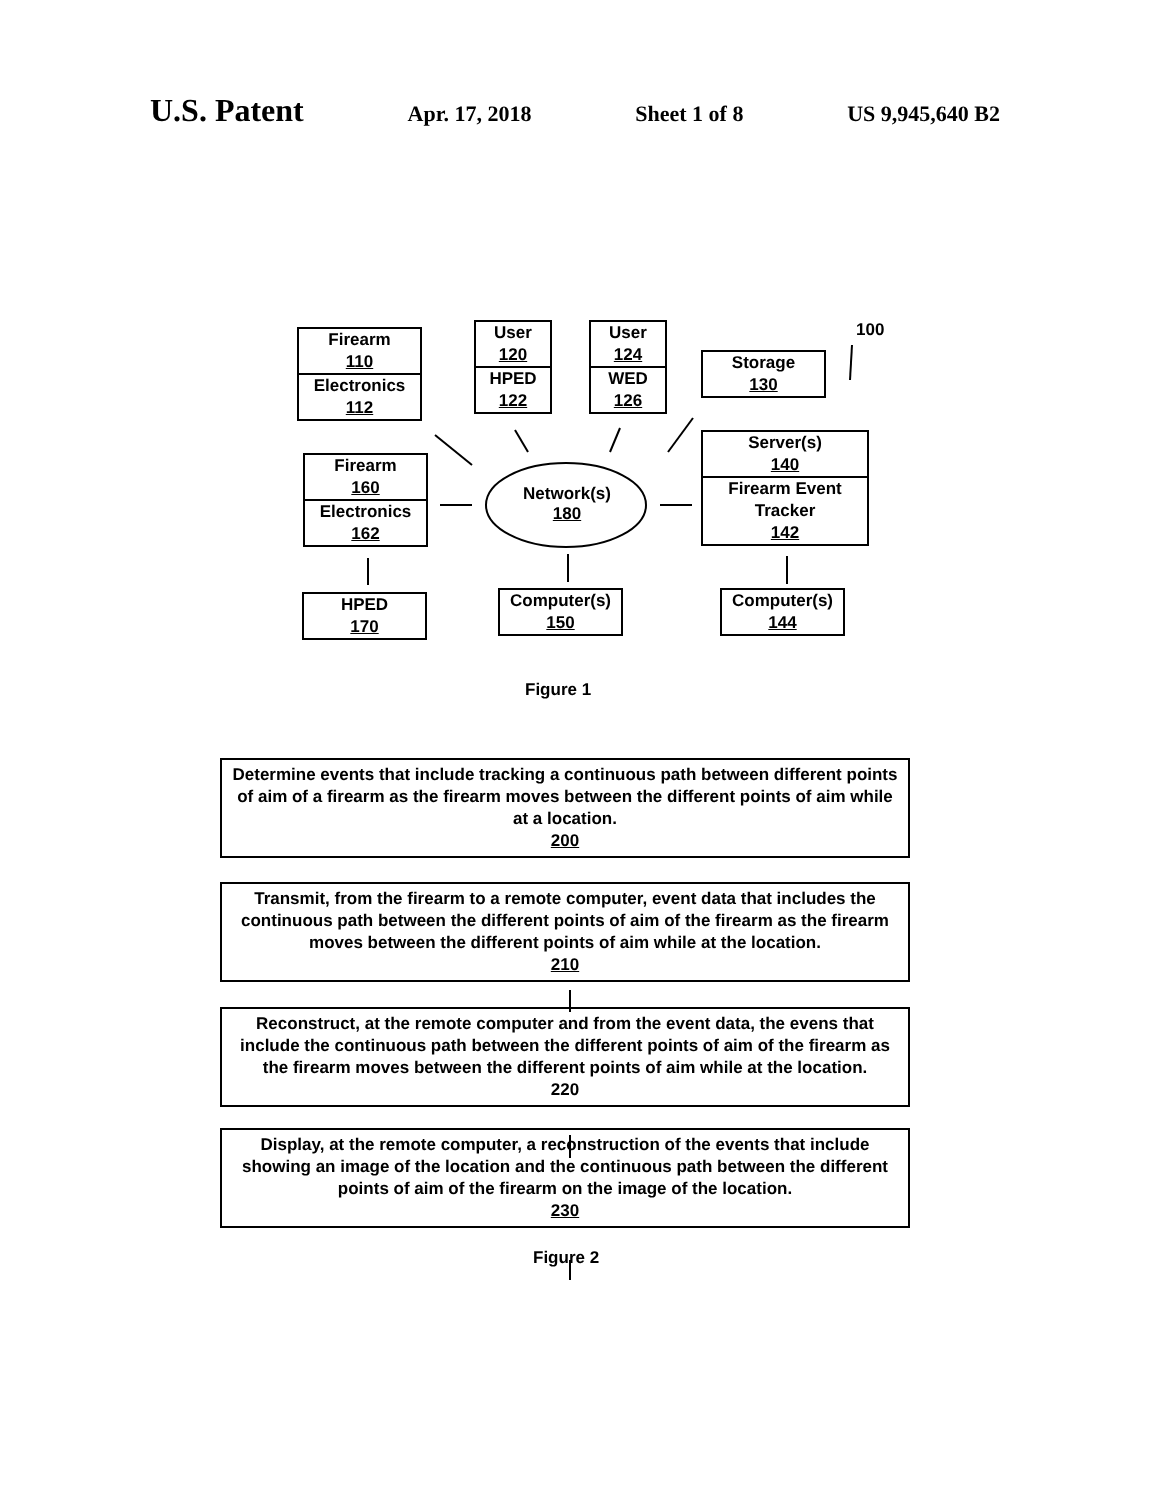U.S. Patent Apr. 17, 2018 Sheet 1 of 8 US 9,945,640 B2
Firearm
110
Electronics
112
User
120
HPED
122
User
124
WED
126
100
Storage
130
Firearm
160
Electronics
162
Network(s)
180
Server(s)
140
Firearm Event
Tracker
142
HPED
170
Computer(s)
150
Computer(s)
144
Figure 1
Determine events that include tracking a continuous path between different points of aim of a firearm as the firearm moves between the different points of aim while at a location.
200
Transmit, from the firearm to a remote computer, event data that includes the continuous path between the different points of aim of the firearm as the firearm moves between the different points of aim while at the location.
210
Reconstruct, at the remote computer and from the event data, the evens that include the continuous path between the different points of aim of the firearm as the firearm moves between the different points of aim while at the location.
220
Display, at the remote computer, a reconstruction of the events that include showing an image of the location and the continuous path between the different points of aim of the firearm on the image of the location.
230
Figure 2